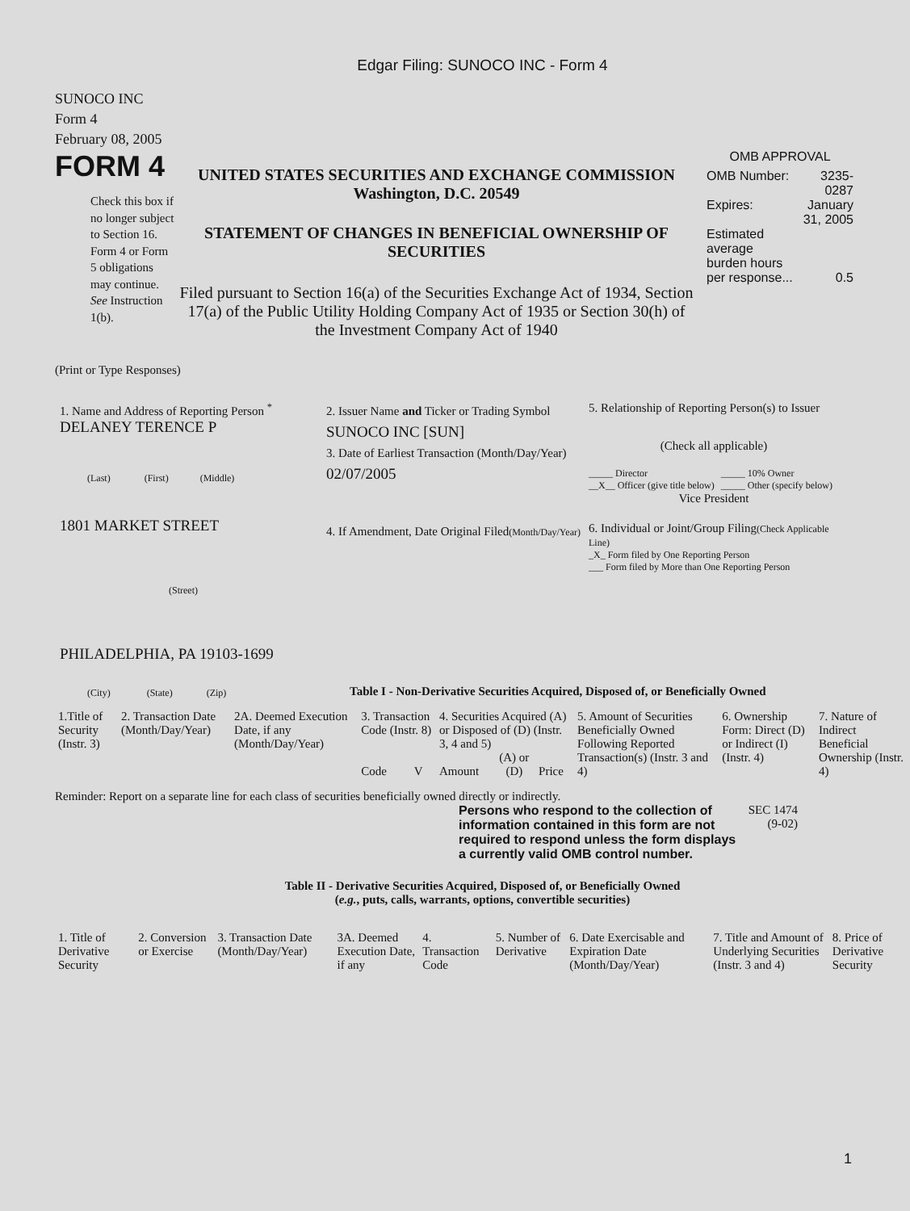Edgar Filing: SUNOCO INC - Form 4
SUNOCO INC
Form 4
February 08, 2005
FORM 4
Check this box if no longer subject to Section 16. Form 4 or Form 5 obligations may continue. See Instruction 1(b).
UNITED STATES SECURITIES AND EXCHANGE COMMISSION
Washington, D.C. 20549
STATEMENT OF CHANGES IN BENEFICIAL OWNERSHIP OF SECURITIES
Filed pursuant to Section 16(a) of the Securities Exchange Act of 1934, Section 17(a) of the Public Utility Holding Company Act of 1935 or Section 30(h) of the Investment Company Act of 1940
OMB APPROVAL
| OMB Number: | 3235-0287 |
| Expires: | January 31, 2005 |
| Estimated average burden hours per response... | 0.5 |
(Print or Type Responses)
1. Name and Address of Reporting Person <sup>*</sup>
DELANEY TERENCE P
(Last) (First) (Middle)
1801 MARKET STREET
(Street)
PHILADELPHIA, PA 19103-1699
(City) (State) (Zip)
2. Issuer Name and Ticker or Trading Symbol
SUNOCO INC [SUN]
3. Date of Earliest Transaction (Month/Day/Year)
02/07/2005
4. If Amendment, Date Original Filed(Month/Day/Year)
5. Relationship of Reporting Person(s) to Issuer
(Check all applicable)
| _____ Director | _____ 10% Owner |
| __X__ Officer (give title below) | _____ Other (specify below) |
Vice President
6. Individual or Joint/Group Filing(Check Applicable Line)
_X_ Form filed by One Reporting Person
___ Form filed by More than One Reporting Person
Table I - Non-Derivative Securities Acquired, Disposed of, or Beneficially Owned
| 1.Title of Security (Instr. 3) | 2. Transaction Date (Month/Day/Year) | 2A. Deemed Execution Date, if any (Month/Day/Year) | 3. Transaction Code (Instr. 8) | | 4. Securities Acquired (A) or Disposed of (D) (Instr. 3, 4 and 5) | | | 5. Amount of Securities Beneficially Owned Following Reported Transaction(s) (Instr. 3 and 4) | 6. Ownership Form: Direct (D) or Indirect (I) (Instr. 4) | 7. Nature of Indirect Beneficial Ownership (Instr. 4) |
| --- | --- | --- | --- | --- | --- | --- | --- | --- | --- | --- |
| | | | Code | V | Amount | (A) or (D) | Price | | | |
Reminder: Report on a separate line for each class of securities beneficially owned directly or indirectly.
Persons who respond to the collection of information contained in this form are not required to respond unless the form displays a currently valid OMB control number.
SEC 1474 (9-02)
Table II - Derivative Securities Acquired, Disposed of, or Beneficially Owned
(e.g., puts, calls, warrants, options, convertible securities)
| 1. Title of Derivative Security | 2. Conversion or Exercise | 3. Transaction Date (Month/Day/Year) | 3A. Deemed Execution Date, if any | 4. Transaction Code | 5. Number of Derivative | 6. Date Exercisable and Expiration Date (Month/Day/Year) | 7. Title and Amount of Underlying Securities (Instr. 3 and 4) | 8. Price of Derivative Security |
| --- | --- | --- | --- | --- | --- | --- | --- | --- |
1